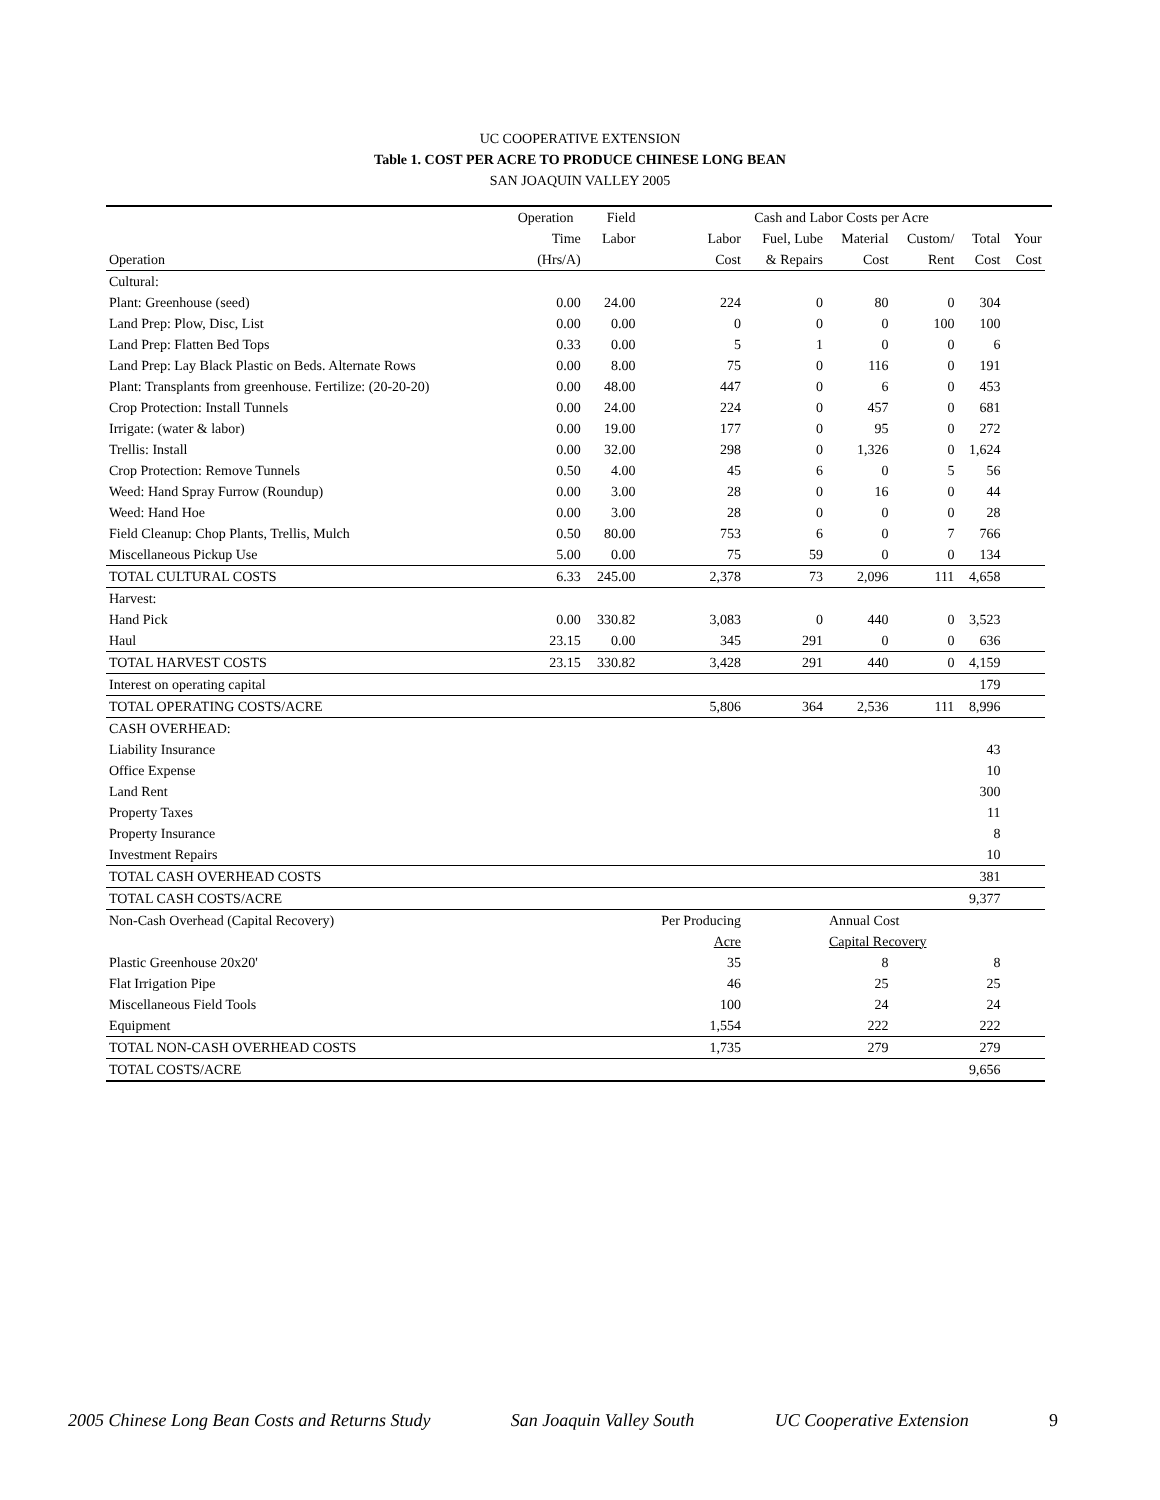UC COOPERATIVE EXTENSION
Table 1. COST PER ACRE TO PRODUCE CHINESE LONG BEAN
SAN JOAQUIN VALLEY 2005
| | Operation | Field | Cash and Labor Costs per Acre | | | | | | |
| --- | --- | --- | --- | --- | --- | --- | --- | --- | --- |
| | Time | Labor | Labor | Fuel, Lube | Material | Custom/ | Total | Your | |
| Operation | (Hrs/A) | | Cost | & Repairs | Cost | Rent | Cost | Cost | |
| Cultural: | | | | | | | | | |
| Plant: Greenhouse (seed) | 0.00 | 24.00 | 224 | 0 | 80 | 0 | 304 | | |
| Land Prep: Plow, Disc, List | 0.00 | 0.00 | 0 | 0 | 0 | 100 | 100 | | |
| Land Prep: Flatten Bed Tops | 0.33 | 0.00 | 5 | 1 | 0 | 0 | 6 | | |
| Land Prep: Lay Black Plastic on Beds. Alternate Rows | 0.00 | 8.00 | 75 | 0 | 116 | 0 | 191 | | |
| Plant: Transplants from greenhouse. Fertilize: (20-20-20) | 0.00 | 48.00 | 447 | 0 | 6 | 0 | 453 | | |
| Crop Protection: Install Tunnels | 0.00 | 24.00 | 224 | 0 | 457 | 0 | 681 | | |
| Irrigate: (water & labor) | 0.00 | 19.00 | 177 | 0 | 95 | 0 | 272 | | |
| Trellis: Install | 0.00 | 32.00 | 298 | 0 | 1,326 | 0 | 1,624 | | |
| Crop Protection: Remove Tunnels | 0.50 | 4.00 | 45 | 6 | 0 | 5 | 56 | | |
| Weed: Hand Spray Furrow (Roundup) | 0.00 | 3.00 | 28 | 0 | 16 | 0 | 44 | | |
| Weed: Hand Hoe | 0.00 | 3.00 | 28 | 0 | 0 | 0 | 28 | | |
| Field Cleanup: Chop Plants, Trellis, Mulch | 0.50 | 80.00 | 753 | 6 | 0 | 7 | 766 | | |
| Miscellaneous Pickup Use | 5.00 | 0.00 | 75 | 59 | 0 | 0 | 134 | | |
| TOTAL CULTURAL COSTS | 6.33 | 245.00 | 2,378 | 73 | 2,096 | 111 | 4,658 | | |
| Harvest: | | | | | | | | | |
| Hand Pick | 0.00 | 330.82 | 3,083 | 0 | 440 | 0 | 3,523 | | |
| Haul | 23.15 | 0.00 | 345 | 291 | 0 | 0 | 636 | | |
| TOTAL HARVEST COSTS | 23.15 | 330.82 | 3,428 | 291 | 440 | 0 | 4,159 | | |
| Interest on operating capital | | | | | | | 179 | | |
| TOTAL OPERATING COSTS/ACRE | | | 5,806 | 364 | 2,536 | 111 | 8,996 | | |
| CASH OVERHEAD: | | | | | | | | | |
| Liability Insurance | | | | | | | 43 | | |
| Office Expense | | | | | | | 10 | | |
| Land Rent | | | | | | | 300 | | |
| Property Taxes | | | | | | | 11 | | |
| Property Insurance | | | | | | | 8 | | |
| Investment Repairs | | | | | | | 10 | | |
| TOTAL CASH OVERHEAD COSTS | | | | | | | 381 | | |
| TOTAL CASH COSTS/ACRE | | | | | | | 9,377 | | |
| Non-Cash Overhead (Capital Recovery) | | | Per Producing | | Annual Cost | | | | |
| | | | Acre | | Capital Recovery | | | | |
| Plastic Greenhouse 20x20' | | | 35 | | 8 | | 8 | | |
| Flat Irrigation Pipe | | | 46 | | 25 | | 25 | | |
| Miscellaneous Field Tools | | | 100 | | 24 | | 24 | | |
| Equipment | | | 1,554 | | 222 | | 222 | | |
| TOTAL NON-CASH OVERHEAD COSTS | | | 1,735 | | 279 | | 279 | | |
| TOTAL COSTS/ACRE | | | | | | | 9,656 | | |
2005 Chinese Long Bean Costs and Returns Study San Joaquin Valley South UC Cooperative Extension 9